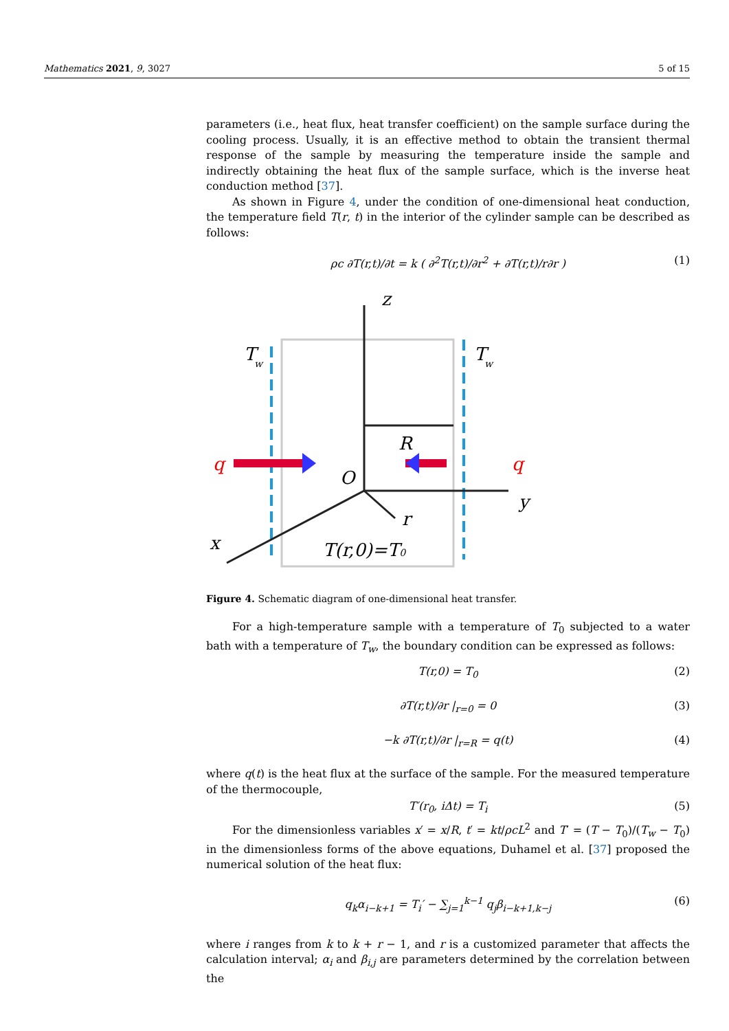Mathematics 2021, 9, 3027 5 of 15
parameters (i.e., heat flux, heat transfer coefficient) on the sample surface during the cooling process. Usually, it is an effective method to obtain the transient thermal response of the sample by measuring the temperature inside the sample and indirectly obtaining the heat flux of the sample surface, which is the inverse heat conduction method [37].
As shown in Figure 4, under the condition of one-dimensional heat conduction, the temperature field T(r, t) in the interior of the cylinder sample can be described as follows:
ρc ∂T(r,t)/∂t = k ( ∂<sup>2</sup>T(r,t)/∂r<sup>2</sup> + ∂T(r,t)/r∂r ) (1)
z
T
w
T
w
R
q
q
O
y
r
x
T(r,0)=T0
Figure 4. Schematic diagram of one-dimensional heat transfer.
For a high-temperature sample with a temperature of T<sub>0</sub> subjected to a water bath with a temperature of T<sub>w</sub>, the boundary condition can be expressed as follows:
T(r,0) = T<sub>0</sub> (2)
∂T(r,t)/∂r |<sub>r=0</sub> = 0 (3)
−k ∂T(r,t)/∂r |<sub>r=R</sub> = q(t) (4)
where q(t) is the heat flux at the surface of the sample. For the measured temperature of the thermocouple,
T′(r<sub>0</sub>, iΔt) = T<sub>i</sub> (5)
For the dimensionless variables x′ = x/R, t′ = kt/ρcL<sup>2</sup> and T′ = (T − T<sub>0</sub>)/(T<sub>w</sub> − T<sub>0</sub>) in the dimensionless forms of the above equations, Duhamel et al. [37] proposed the numerical solution of the heat flux:
q<sub>k</sub>α<sub>i−k+1</sub> = T<sub>i</sub>′ − ∑<sub>j=1</sub><sup>k−1</sup> q<sub>j</sub>β<sub>i−k+1,k−j</sub> (6)
where i ranges from k to k + r − 1, and r is a customized parameter that affects the calculation interval; α<sub>i</sub> and β<sub>i,j</sub> are parameters determined by the correlation between the